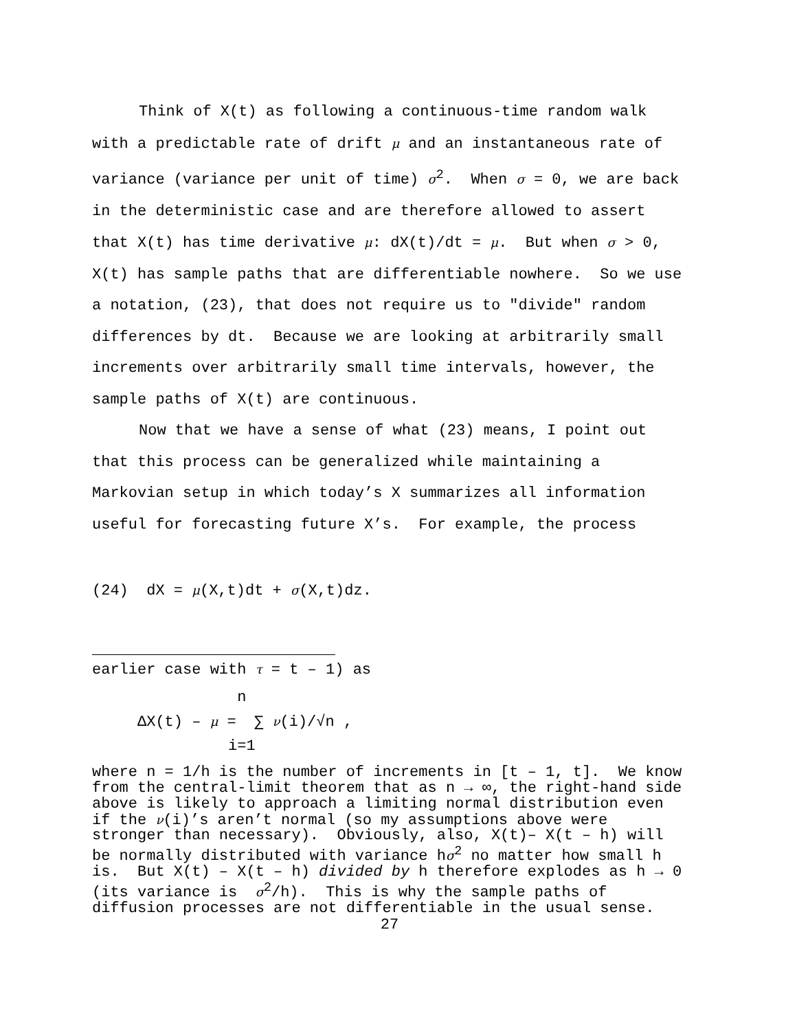Think of X(t) as following a continuous-time random walk
with a predictable rate of drift μ and an instantaneous rate of
variance (variance per unit of time) σ<sup>2</sup>. When σ = 0, we are back
in the deterministic case and are therefore allowed to assert
that X(t) has time derivative μ: dX(t)/dt = μ. But when σ > 0,
X(t) has sample paths that are differentiable nowhere. So we use
a notation, (23), that does not require us to "divide" random
differences by dt. Because we are looking at arbitrarily small
increments over arbitrarily small time intervals, however, the
sample paths of X(t) are continuous.
Now that we have a sense of what (23) means, I point out
that this process can be generalized while maintaining a
Markovian setup in which today’s X summarizes all information
useful for forecasting future X’s. For example, the process
(24) dX = μ(X,t)dt + σ(X,t)dz.
earlier case with τ = t – 1) as
n ΔX(t) – μ = ∑ ν(i)/√n , i=1
where n = 1/h is the number of increments in [t – 1, t]. We know from the central-limit theorem that as n → ∞, the right-hand side above is likely to approach a limiting normal distribution even if the ν(i)’s aren’t normal (so my assumptions above were stronger than necessary). Obviously, also, X(t)– X(t – h) will be normally distributed with variance hσ<sup>2</sup> no matter how small h is. But X(t) – X(t – h) divided by h therefore explodes as h → 0 (its variance is σ<sup>2</sup>/h). This is why the sample paths of diffusion processes are not differentiable in the usual sense.
27